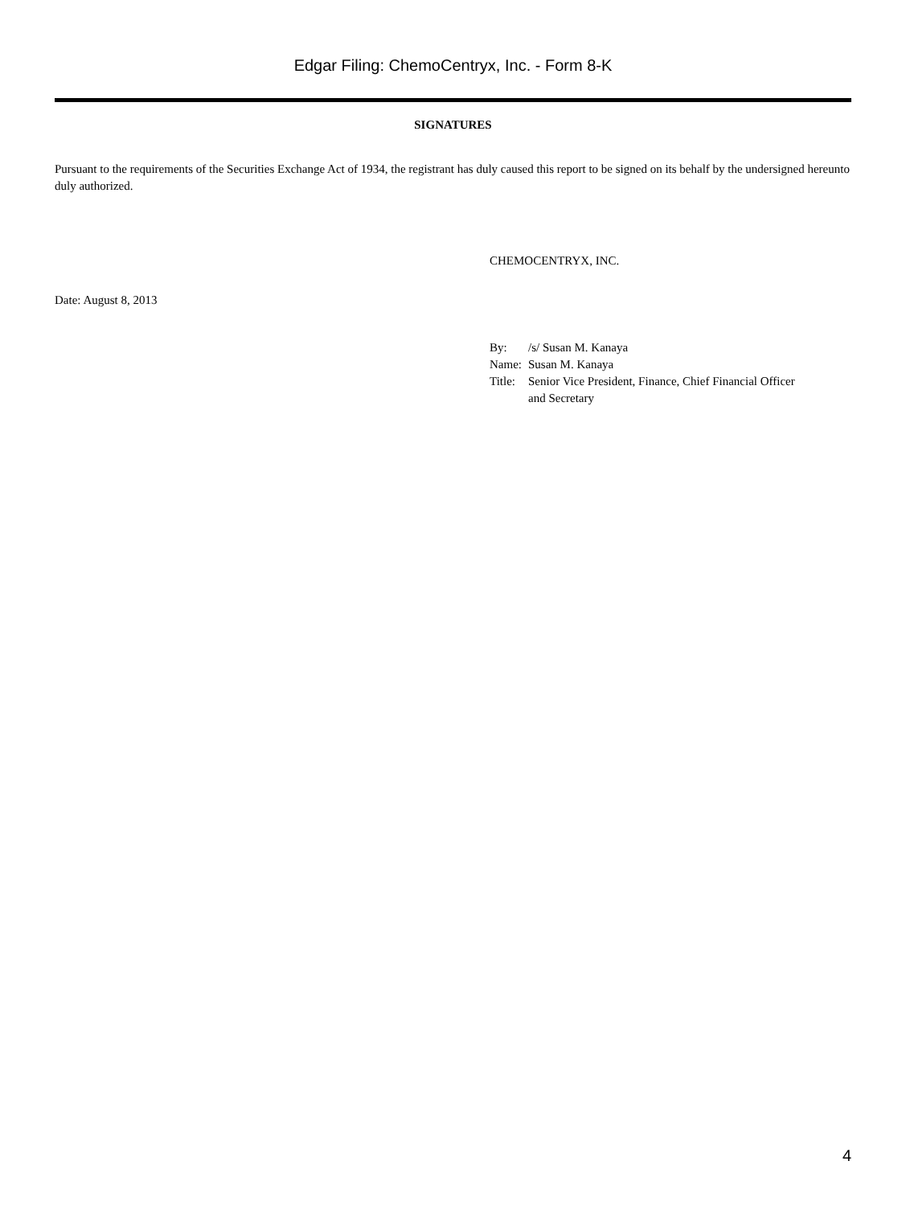Edgar Filing: ChemoCentryx, Inc. - Form 8-K
SIGNATURES
Pursuant to the requirements of the Securities Exchange Act of 1934, the registrant has duly caused this report to be signed on its behalf by the undersigned hereunto duly authorized.
CHEMOCENTRYX, INC.
Date: August 8, 2013
| By: | /s/ Susan M. Kanaya |
| Name: | Susan M. Kanaya |
| Title: | Senior Vice President, Finance, Chief Financial Officer and Secretary |
4